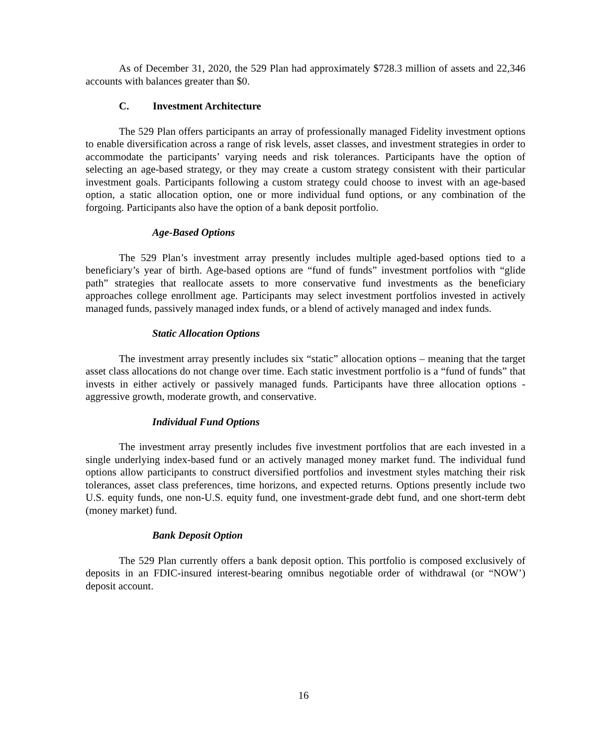As of December 31, 2020, the 529 Plan had approximately $728.3 million of assets and 22,346 accounts with balances greater than $0.
C. Investment Architecture
The 529 Plan offers participants an array of professionally managed Fidelity investment options to enable diversification across a range of risk levels, asset classes, and investment strategies in order to accommodate the participants’ varying needs and risk tolerances. Participants have the option of selecting an age-based strategy, or they may create a custom strategy consistent with their particular investment goals. Participants following a custom strategy could choose to invest with an age-based option, a static allocation option, one or more individual fund options, or any combination of the forgoing. Participants also have the option of a bank deposit portfolio.
Age-Based Options
The 529 Plan’s investment array presently includes multiple aged-based options tied to a beneficiary’s year of birth. Age-based options are “fund of funds” investment portfolios with “glide path” strategies that reallocate assets to more conservative fund investments as the beneficiary approaches college enrollment age. Participants may select investment portfolios invested in actively managed funds, passively managed index funds, or a blend of actively managed and index funds.
Static Allocation Options
The investment array presently includes six “static” allocation options – meaning that the target asset class allocations do not change over time. Each static investment portfolio is a “fund of funds” that invests in either actively or passively managed funds. Participants have three allocation options - aggressive growth, moderate growth, and conservative.
Individual Fund Options
The investment array presently includes five investment portfolios that are each invested in a single underlying index-based fund or an actively managed money market fund. The individual fund options allow participants to construct diversified portfolios and investment styles matching their risk tolerances, asset class preferences, time horizons, and expected returns. Options presently include two U.S. equity funds, one non-U.S. equity fund, one investment-grade debt fund, and one short-term debt (money market) fund.
Bank Deposit Option
The 529 Plan currently offers a bank deposit option. This portfolio is composed exclusively of deposits in an FDIC-insured interest-bearing omnibus negotiable order of withdrawal (or “NOW’) deposit account.
16